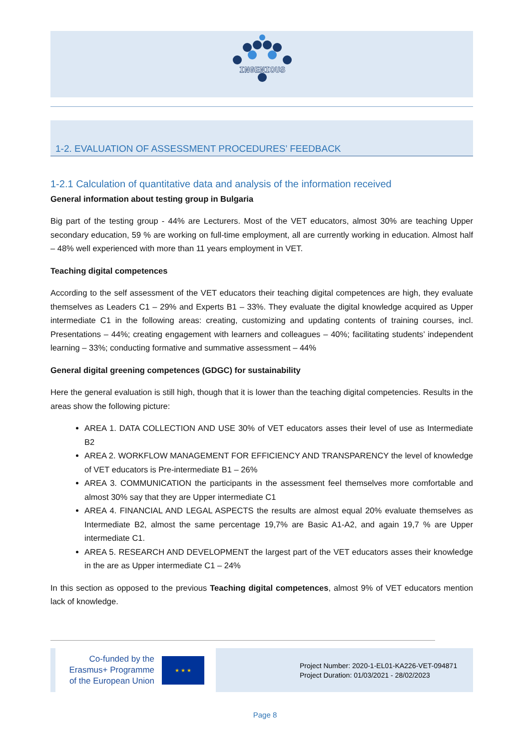INGENIOUS
1-2. EVALUATION OF ASSESSMENT PROCEDURES’ FEEDBACK
1-2.1 Calculation of quantitative data and analysis of the information received
General information about testing group in Bulgaria
Big part of the testing group - 44% are Lecturers. Most of the VET educators, almost 30% are teaching Upper secondary education, 59 % are working on full-time employment, all are currently working in education. Almost half – 48% well experienced with more than 11 years employment in VET.
Teaching digital competences
According to the self assessment of the VET educators their teaching digital competences are high, they evaluate themselves as Leaders C1 – 29% and Experts B1 – 33%. They evaluate the digital knowledge acquired as Upper intermediate C1 in the following areas: creating, customizing and updating contents of training courses, incl. Presentations – 44%; creating engagement with learners and colleagues – 40%; facilitating students’ independent learning – 33%; conducting formative and summative assessment – 44%
General digital greening competences (GDGC) for sustainability
Here the general evaluation is still high, though that it is lower than the teaching digital competencies. Results in the areas show the following picture:
AREA 1. DATA COLLECTION AND USE 30% of VET educators asses their level of use as Intermediate B2
AREA 2. WORKFLOW MANAGEMENT FOR EFFICIENCY AND TRANSPARENCY the level of knowledge of VET educators is Pre-intermediate B1 – 26%
AREA 3. COMMUNICATION the participants in the assessment feel themselves more comfortable and almost 30% say that they are Upper intermediate C1
AREA 4. FINANCIAL AND LEGAL ASPECTS the results are almost equal 20% evaluate themselves as Intermediate B2, almost the same percentage 19,7% are Basic A1-A2, and again 19,7 % are Upper intermediate C1.
AREA 5. RESEARCH AND DEVELOPMENT the largest part of the VET educators asses their knowledge in the are as Upper intermediate C1 – 24%
In this section as opposed to the previous Teaching digital competences, almost 9% of VET educators mention lack of knowledge.
Co-funded by the
Erasmus+ Programme
of the European Union
★ ★ ★
Project Number: 2020-1-EL01-KA226-VET-094871
Project Duration: 01/03/2021 - 28/02/2023
Page 8